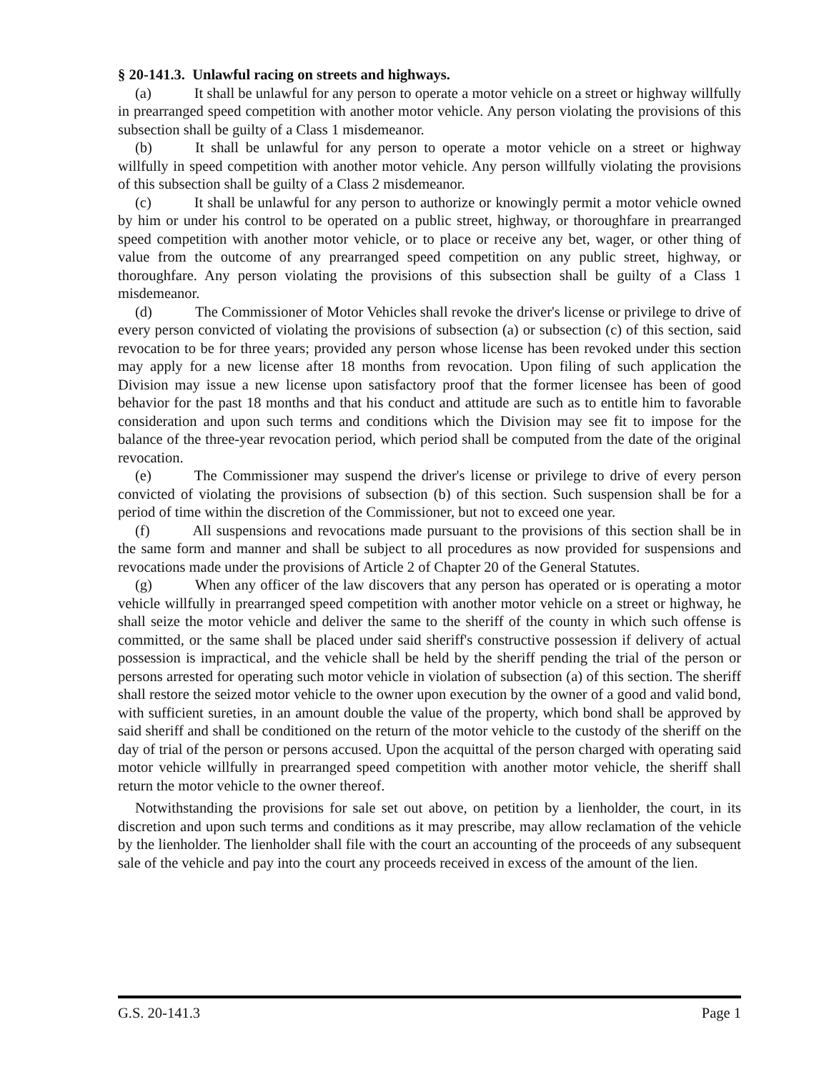§ 20-141.3. Unlawful racing on streets and highways.
(a) It shall be unlawful for any person to operate a motor vehicle on a street or highway willfully in prearranged speed competition with another motor vehicle. Any person violating the provisions of this subsection shall be guilty of a Class 1 misdemeanor.
(b) It shall be unlawful for any person to operate a motor vehicle on a street or highway willfully in speed competition with another motor vehicle. Any person willfully violating the provisions of this subsection shall be guilty of a Class 2 misdemeanor.
(c) It shall be unlawful for any person to authorize or knowingly permit a motor vehicle owned by him or under his control to be operated on a public street, highway, or thoroughfare in prearranged speed competition with another motor vehicle, or to place or receive any bet, wager, or other thing of value from the outcome of any prearranged speed competition on any public street, highway, or thoroughfare. Any person violating the provisions of this subsection shall be guilty of a Class 1 misdemeanor.
(d) The Commissioner of Motor Vehicles shall revoke the driver's license or privilege to drive of every person convicted of violating the provisions of subsection (a) or subsection (c) of this section, said revocation to be for three years; provided any person whose license has been revoked under this section may apply for a new license after 18 months from revocation. Upon filing of such application the Division may issue a new license upon satisfactory proof that the former licensee has been of good behavior for the past 18 months and that his conduct and attitude are such as to entitle him to favorable consideration and upon such terms and conditions which the Division may see fit to impose for the balance of the three-year revocation period, which period shall be computed from the date of the original revocation.
(e) The Commissioner may suspend the driver's license or privilege to drive of every person convicted of violating the provisions of subsection (b) of this section. Such suspension shall be for a period of time within the discretion of the Commissioner, but not to exceed one year.
(f) All suspensions and revocations made pursuant to the provisions of this section shall be in the same form and manner and shall be subject to all procedures as now provided for suspensions and revocations made under the provisions of Article 2 of Chapter 20 of the General Statutes.
(g) When any officer of the law discovers that any person has operated or is operating a motor vehicle willfully in prearranged speed competition with another motor vehicle on a street or highway, he shall seize the motor vehicle and deliver the same to the sheriff of the county in which such offense is committed, or the same shall be placed under said sheriff's constructive possession if delivery of actual possession is impractical, and the vehicle shall be held by the sheriff pending the trial of the person or persons arrested for operating such motor vehicle in violation of subsection (a) of this section. The sheriff shall restore the seized motor vehicle to the owner upon execution by the owner of a good and valid bond, with sufficient sureties, in an amount double the value of the property, which bond shall be approved by said sheriff and shall be conditioned on the return of the motor vehicle to the custody of the sheriff on the day of trial of the person or persons accused. Upon the acquittal of the person charged with operating said motor vehicle willfully in prearranged speed competition with another motor vehicle, the sheriff shall return the motor vehicle to the owner thereof.
Notwithstanding the provisions for sale set out above, on petition by a lienholder, the court, in its discretion and upon such terms and conditions as it may prescribe, may allow reclamation of the vehicle by the lienholder. The lienholder shall file with the court an accounting of the proceeds of any subsequent sale of the vehicle and pay into the court any proceeds received in excess of the amount of the lien.
G.S. 20-141.3 Page 1